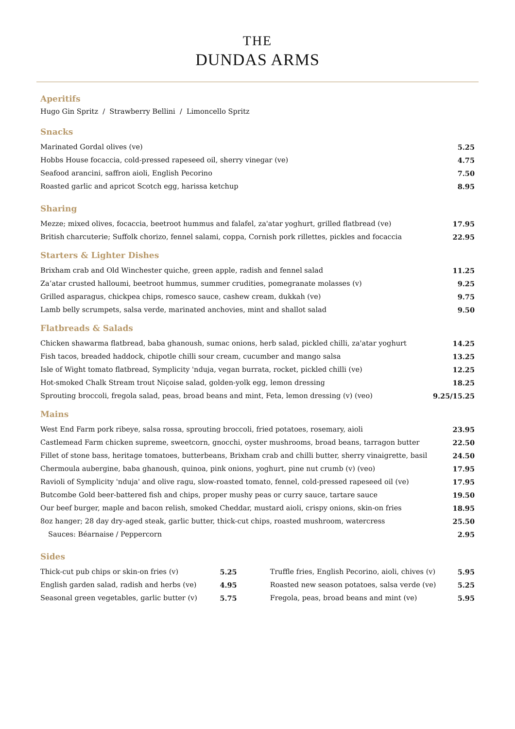THE
DUNDAS ARMS
Aperitifs
Hugo Gin Spritz / Strawberry Bellini / Limoncello Spritz
Snacks
| Marinated Gordal olives (ve) | 5.25 |
| Hobbs House focaccia, cold-pressed rapeseed oil, sherry vinegar (ve) | 4.75 |
| Seafood arancini, saffron aioli, English Pecorino | 7.50 |
| Roasted garlic and apricot Scotch egg, harissa ketchup | 8.95 |
Sharing
| Mezze; mixed olives, focaccia, beetroot hummus and falafel, za'atar yoghurt, grilled flatbread (ve) | 17.95 |
| British charcuterie; Suffolk chorizo, fennel salami, coppa, Cornish pork rillettes, pickles and focaccia | 22.95 |
Starters & Lighter Dishes
| Brixham crab and Old Winchester quiche, green apple, radish and fennel salad | 11.25 |
| Za’atar crusted halloumi, beetroot hummus, summer crudities, pomegranate molasses (v) | 9.25 |
| Grilled asparagus, chickpea chips, romesco sauce, cashew cream, dukkah (ve) | 9.75 |
| Lamb belly scrumpets, salsa verde, marinated anchovies, mint and shallot salad | 9.50 |
Flatbreads & Salads
| Chicken shawarma flatbread, baba ghanoush, sumac onions, herb salad, pickled chilli, za'atar yoghurt | 14.25 |
| Fish tacos, breaded haddock, chipotle chilli sour cream, cucumber and mango salsa | 13.25 |
| Isle of Wight tomato flatbread, Symplicity 'nduja, vegan burrata, rocket, pickled chilli (ve) | 12.25 |
| Hot-smoked Chalk Stream trout Niçoise salad, golden-yolk egg, lemon dressing | 18.25 |
| Sprouting broccoli, fregola salad, peas, broad beans and mint, Feta, lemon dressing (v) (veo) | 9.25/15.25 |
Mains
| West End Farm pork ribeye, salsa rossa, sprouting broccoli, fried potatoes, rosemary, aioli | 23.95 |
| Castlemead Farm chicken supreme, sweetcorn, gnocchi, oyster mushrooms, broad beans, tarragon butter | 22.50 |
| Fillet of stone bass, heritage tomatoes, butterbeans, Brixham crab and chilli butter, sherry vinaigrette, basil | 24.50 |
| Chermoula aubergine, baba ghanoush, quinoa, pink onions, yoghurt, pine nut crumb (v) (veo) | 17.95 |
| Ravioli of Symplicity 'nduja' and olive ragu, slow-roasted tomato, fennel, cold-pressed rapeseed oil (ve) | 17.95 |
| Butcombe Gold beer-battered fish and chips, proper mushy peas or curry sauce, tartare sauce | 19.50 |
| Our beef burger, maple and bacon relish, smoked Cheddar, mustard aioli, crispy onions, skin-on fries | 18.95 |
| 8oz hanger; 28 day dry-aged steak, garlic butter, thick-cut chips, roasted mushroom, watercress | 25.50 |
| Sauces: Béarnaise / Peppercorn | 2.95 |
Sides
| Thick-cut pub chips or skin-on fries (v) | 5.25 | Truffle fries, English Pecorino, aioli, chives (v) | 5.95 |
| English garden salad, radish and herbs (ve) | 4.95 | Roasted new season potatoes, salsa verde (ve) | 5.25 |
| Seasonal green vegetables, garlic butter (v) | 5.75 | Fregola, peas, broad beans and mint (ve) | 5.95 |